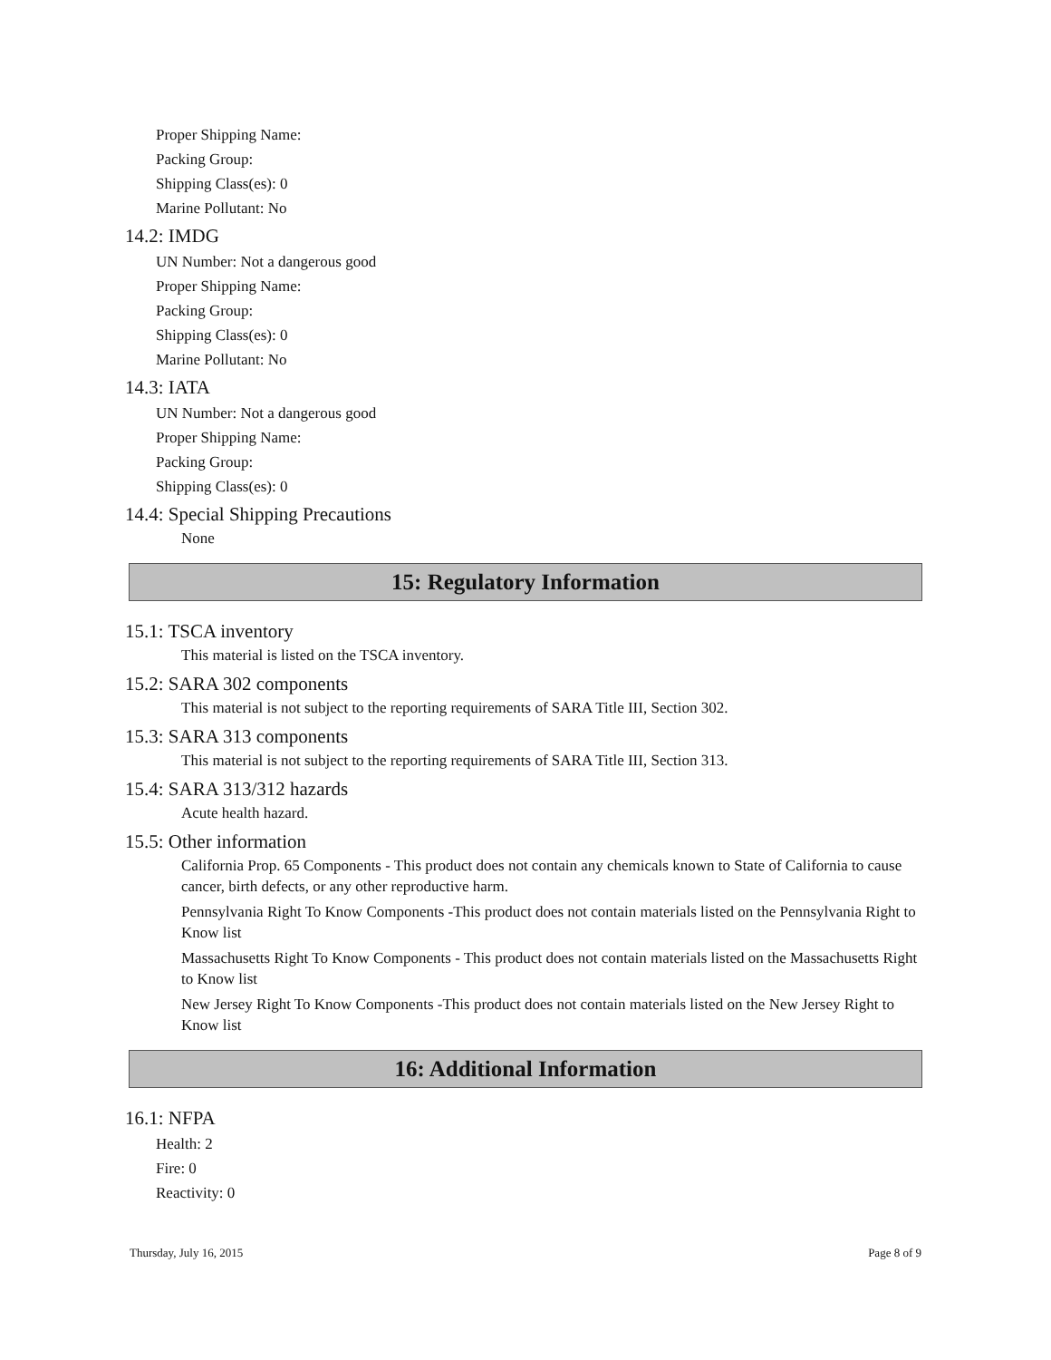Proper Shipping Name:
Packing Group:
Shipping Class(es): 0
Marine Pollutant: No
14.2: IMDG
UN Number: Not a dangerous good
Proper Shipping Name:
Packing Group:
Shipping Class(es): 0
Marine Pollutant: No
14.3: IATA
UN Number: Not a dangerous good
Proper Shipping Name:
Packing Group:
Shipping Class(es): 0
14.4: Special Shipping Precautions
None
15: Regulatory Information
15.1: TSCA inventory
This material is listed on the TSCA inventory.
15.2: SARA 302 components
This material is not subject to the reporting requirements of SARA Title III, Section 302.
15.3: SARA 313 components
This material is not subject to the reporting requirements of SARA Title III, Section 313.
15.4: SARA 313/312 hazards
Acute health hazard.
15.5: Other information
California Prop. 65 Components - This product does not contain any chemicals known to State of California to cause cancer, birth defects, or any other reproductive harm.
Pennsylvania Right To Know Components -This product does not contain materials listed on the Pennsylvania Right to Know list
Massachusetts Right To Know Components - This product does not contain materials listed on the Massachusetts Right to Know list
New Jersey Right To Know Components -This product does not contain materials listed on the New Jersey Right to Know list
16: Additional Information
16.1: NFPA
Health: 2
Fire: 0
Reactivity: 0
Thursday, July 16, 2015 Page 8 of 9